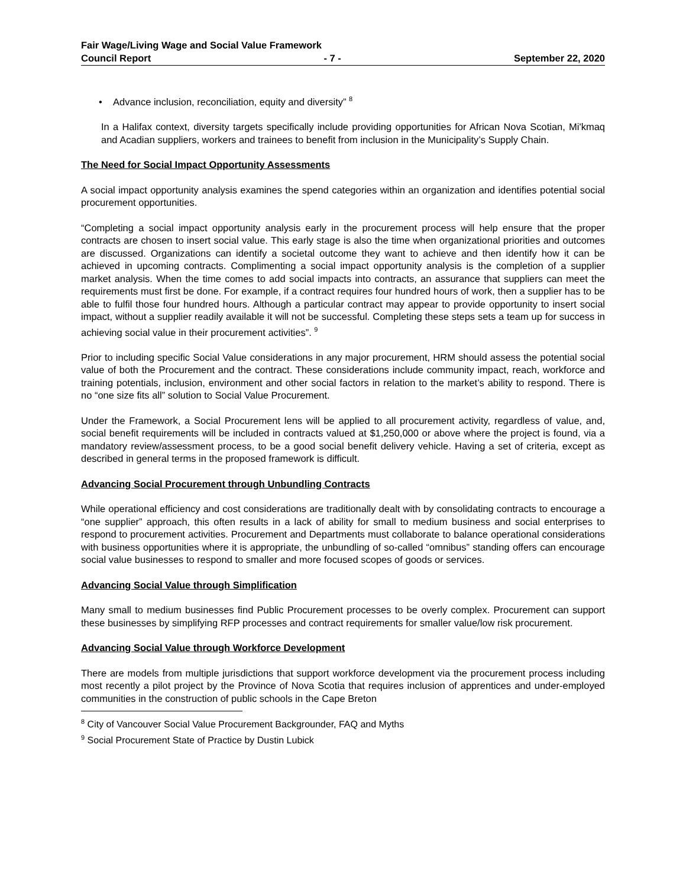Fair Wage/Living Wage and Social Value Framework
Council Report - 7 - September 22, 2020
• Advance inclusion, reconciliation, equity and diversity” <sup>8</sup>
In a Halifax context, diversity targets specifically include providing opportunities for African Nova Scotian, Mi'kmaq and Acadian suppliers, workers and trainees to benefit from inclusion in the Municipality’s Supply Chain.
The Need for Social Impact Opportunity Assessments
A social impact opportunity analysis examines the spend categories within an organization and identifies potential social procurement opportunities.
“Completing a social impact opportunity analysis early in the procurement process will help ensure that the proper contracts are chosen to insert social value. This early stage is also the time when organizational priorities and outcomes are discussed. Organizations can identify a societal outcome they want to achieve and then identify how it can be achieved in upcoming contracts. Complimenting a social impact opportunity analysis is the completion of a supplier market analysis. When the time comes to add social impacts into contracts, an assurance that suppliers can meet the requirements must first be done. For example, if a contract requires four hundred hours of work, then a supplier has to be able to fulfil those four hundred hours. Although a particular contract may appear to provide opportunity to insert social impact, without a supplier readily available it will not be successful. Completing these steps sets a team up for success in achieving social value in their procurement activities”. <sup>9</sup>
Prior to including specific Social Value considerations in any major procurement, HRM should assess the potential social value of both the Procurement and the contract. These considerations include community impact, reach, workforce and training potentials, inclusion, environment and other social factors in relation to the market’s ability to respond. There is no “one size fits all” solution to Social Value Procurement.
Under the Framework, a Social Procurement lens will be applied to all procurement activity, regardless of value, and, social benefit requirements will be included in contracts valued at $1,250,000 or above where the project is found, via a mandatory review/assessment process, to be a good social benefit delivery vehicle. Having a set of criteria, except as described in general terms in the proposed framework is difficult.
Advancing Social Procurement through Unbundling Contracts
While operational efficiency and cost considerations are traditionally dealt with by consolidating contracts to encourage a “one supplier” approach, this often results in a lack of ability for small to medium business and social enterprises to respond to procurement activities. Procurement and Departments must collaborate to balance operational considerations with business opportunities where it is appropriate, the unbundling of so-called “omnibus” standing offers can encourage social value businesses to respond to smaller and more focused scopes of goods or services.
Advancing Social Value through Simplification
Many small to medium businesses find Public Procurement processes to be overly complex. Procurement can support these businesses by simplifying RFP processes and contract requirements for smaller value/low risk procurement.
Advancing Social Value through Workforce Development
There are models from multiple jurisdictions that support workforce development via the procurement process including most recently a pilot project by the Province of Nova Scotia that requires inclusion of apprentices and under-employed communities in the construction of public schools in the Cape Breton
<sup>8</sup> City of Vancouver Social Value Procurement Backgrounder, FAQ and Myths
<sup>9</sup> Social Procurement State of Practice by Dustin Lubick